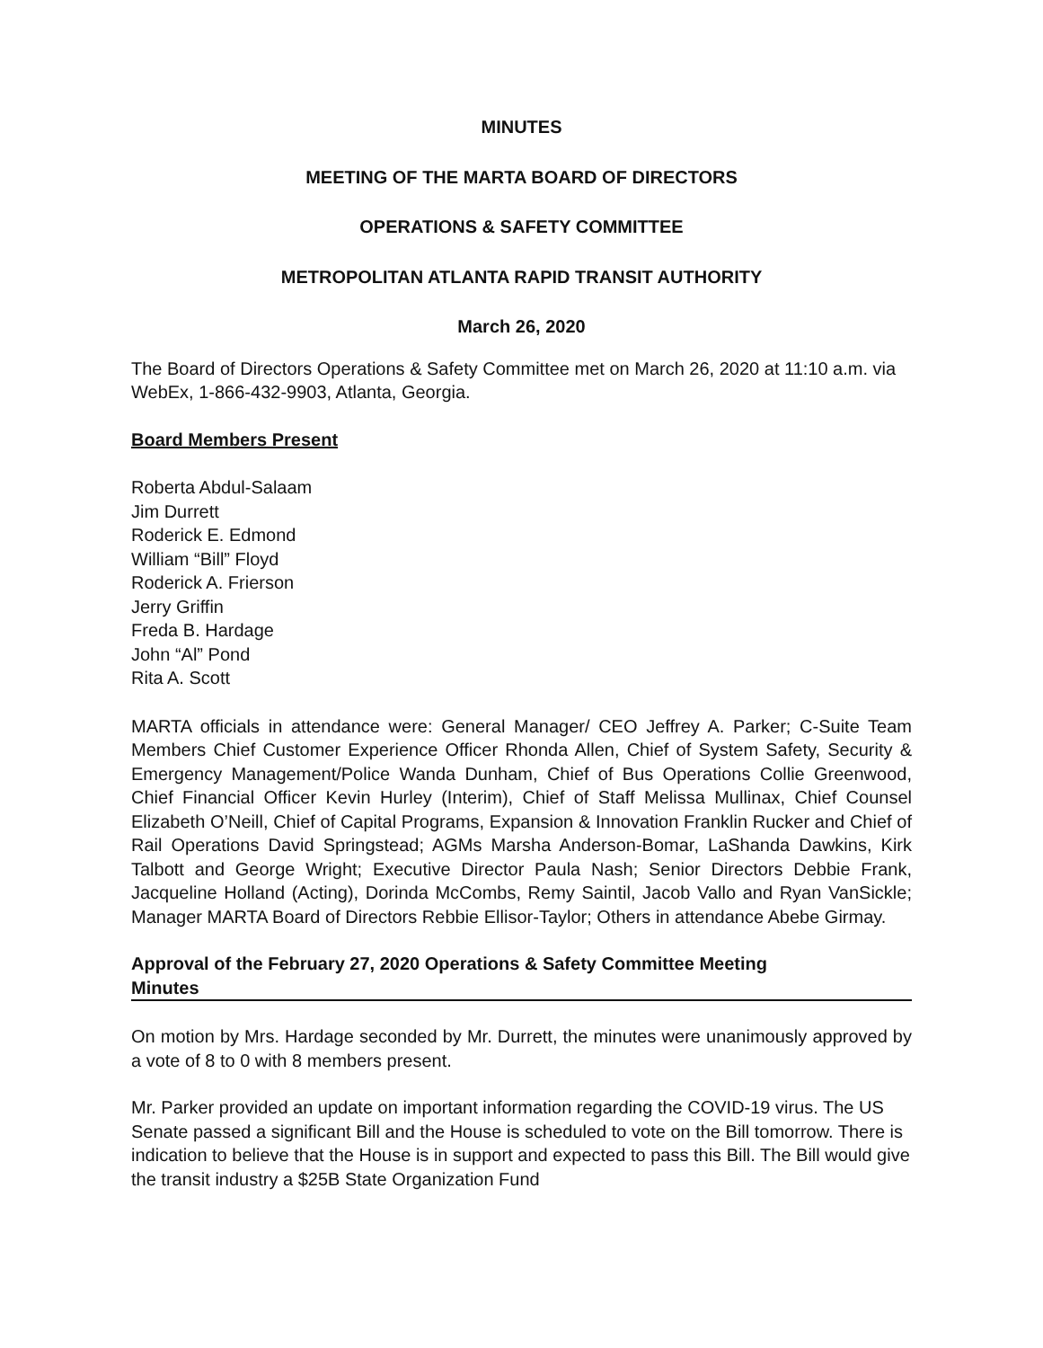MINUTES
MEETING OF THE MARTA BOARD OF DIRECTORS
OPERATIONS & SAFETY COMMITTEE
METROPOLITAN ATLANTA RAPID TRANSIT AUTHORITY
March 26, 2020
The Board of Directors Operations & Safety Committee met on March 26, 2020 at 11:10 a.m. via WebEx, 1-866-432-9903, Atlanta, Georgia.
Board Members Present
Roberta Abdul-Salaam
Jim Durrett
Roderick E. Edmond
William “Bill” Floyd
Roderick A. Frierson
Jerry Griffin
Freda B. Hardage
John “Al” Pond
Rita A. Scott
MARTA officials in attendance were: General Manager/ CEO Jeffrey A. Parker; C-Suite Team Members Chief Customer Experience Officer Rhonda Allen, Chief of System Safety, Security & Emergency Management/Police Wanda Dunham, Chief of Bus Operations Collie Greenwood, Chief Financial Officer Kevin Hurley (Interim), Chief of Staff Melissa Mullinax, Chief Counsel Elizabeth O’Neill, Chief of Capital Programs, Expansion & Innovation Franklin Rucker and Chief of Rail Operations David Springstead; AGMs Marsha Anderson-Bomar, LaShanda Dawkins, Kirk Talbott and George Wright; Executive Director Paula Nash; Senior Directors Debbie Frank, Jacqueline Holland (Acting), Dorinda McCombs, Remy Saintil, Jacob Vallo and Ryan VanSickle; Manager MARTA Board of Directors Rebbie Ellisor-Taylor; Others in attendance Abebe Girmay.
Approval of the February 27, 2020 Operations & Safety Committee Meeting
Minutes
On motion by Mrs. Hardage seconded by Mr. Durrett, the minutes were unanimously approved by a vote of 8 to 0 with 8 members present.
Mr. Parker provided an update on important information regarding the COVID-19 virus. The US Senate passed a significant Bill and the House is scheduled to vote on the Bill tomorrow. There is indication to believe that the House is in support and expected to pass this Bill. The Bill would give the transit industry a $25B State Organization Fund